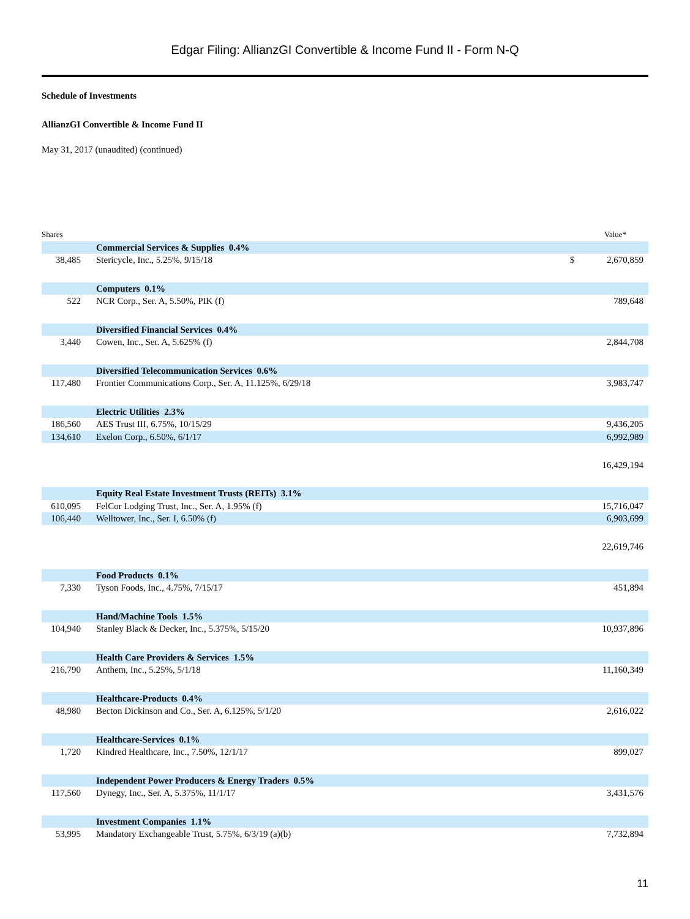Edgar Filing: AllianzGI Convertible & Income Fund II - Form N-Q
Schedule of Investments
AllianzGI Convertible & Income Fund II
May 31, 2017 (unaudited) (continued)
| Shares | | | Value* |
| --- | --- | --- | --- |
| | Commercial Services & Supplies 0.4% | | |
| 38,485 | Stericycle, Inc., 5.25%, 9/15/18 | $ | 2,670,859 |
| | Computers 0.1% | | |
| 522 | NCR Corp., Ser. A, 5.50%, PIK (f) | | 789,648 |
| | Diversified Financial Services 0.4% | | |
| 3,440 | Cowen, Inc., Ser. A, 5.625% (f) | | 2,844,708 |
| | Diversified Telecommunication Services 0.6% | | |
| 117,480 | Frontier Communications Corp., Ser. A, 11.125%, 6/29/18 | | 3,983,747 |
| | Electric Utilities 2.3% | | |
| 186,560 | AES Trust III, 6.75%, 10/15/29 | | 9,436,205 |
| 134,610 | Exelon Corp., 6.50%, 6/1/17 | | 6,992,989 |
| | | | 16,429,194 |
| | Equity Real Estate Investment Trusts (REITs) 3.1% | | |
| 610,095 | FelCor Lodging Trust, Inc., Ser. A, 1.95% (f) | | 15,716,047 |
| 106,440 | Welltower, Inc., Ser. I, 6.50% (f) | | 6,903,699 |
| | | | 22,619,746 |
| | Food Products 0.1% | | |
| 7,330 | Tyson Foods, Inc., 4.75%, 7/15/17 | | 451,894 |
| | Hand/Machine Tools 1.5% | | |
| 104,940 | Stanley Black & Decker, Inc., 5.375%, 5/15/20 | | 10,937,896 |
| | Health Care Providers & Services 1.5% | | |
| 216,790 | Anthem, Inc., 5.25%, 5/1/18 | | 11,160,349 |
| | Healthcare-Products 0.4% | | |
| 48,980 | Becton Dickinson and Co., Ser. A, 6.125%, 5/1/20 | | 2,616,022 |
| | Healthcare-Services 0.1% | | |
| 1,720 | Kindred Healthcare, Inc., 7.50%, 12/1/17 | | 899,027 |
| | Independent Power Producers & Energy Traders 0.5% | | |
| 117,560 | Dynegy, Inc., Ser. A, 5.375%, 11/1/17 | | 3,431,576 |
| | Investment Companies 1.1% | | |
| 53,995 | Mandatory Exchangeable Trust, 5.75%, 6/3/19 (a)(b) | | 7,732,894 |
11